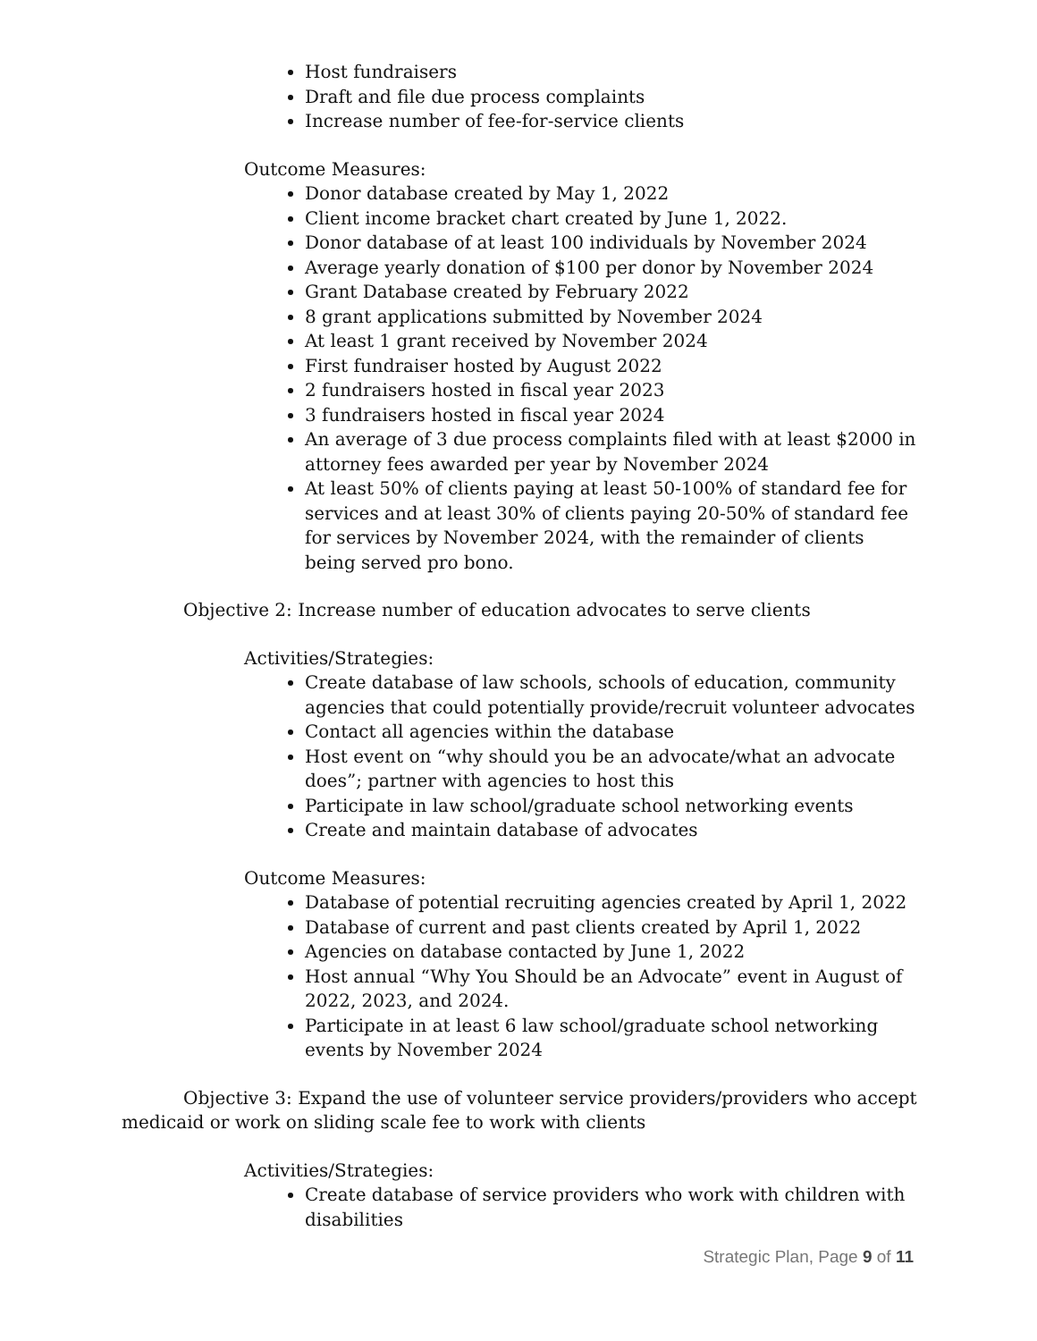Host fundraisers
Draft and file due process complaints
Increase number of fee-for-service clients
Outcome Measures:
Donor database created by May 1, 2022
Client income bracket chart created by June 1, 2022.
Donor database of at least 100 individuals by November 2024
Average yearly donation of $100 per donor by November 2024
Grant Database created by February 2022
8 grant applications submitted by November 2024
At least 1 grant received by November 2024
First fundraiser hosted by August 2022
2 fundraisers hosted in fiscal year 2023
3 fundraisers hosted in fiscal year 2024
An average of 3 due process complaints filed with at least $2000 in attorney fees awarded per year by November 2024
At least 50% of clients paying at least 50-100% of standard fee for services and at least 30% of clients paying 20-50% of standard fee for services by November 2024, with the remainder of clients being served pro bono.
Objective 2: Increase number of education advocates to serve clients
Activities/Strategies:
Create database of law schools, schools of education, community agencies that could potentially provide/recruit volunteer advocates
Contact all agencies within the database
Host event on “why should you be an advocate/what an advocate does”; partner with agencies to host this
Participate in law school/graduate school networking events
Create and maintain database of advocates
Outcome Measures:
Database of potential recruiting agencies created by April 1, 2022
Database of current and past clients created by April 1, 2022
Agencies on database contacted by June 1, 2022
Host annual “Why You Should be an Advocate” event in August of 2022, 2023, and 2024.
Participate in at least 6 law school/graduate school networking events by November 2024
Objective 3: Expand the use of volunteer service providers/providers who accept medicaid or work on sliding scale fee to work with clients
Activities/Strategies:
Create database of service providers who work with children with disabilities
Strategic Plan, Page 9 of 11